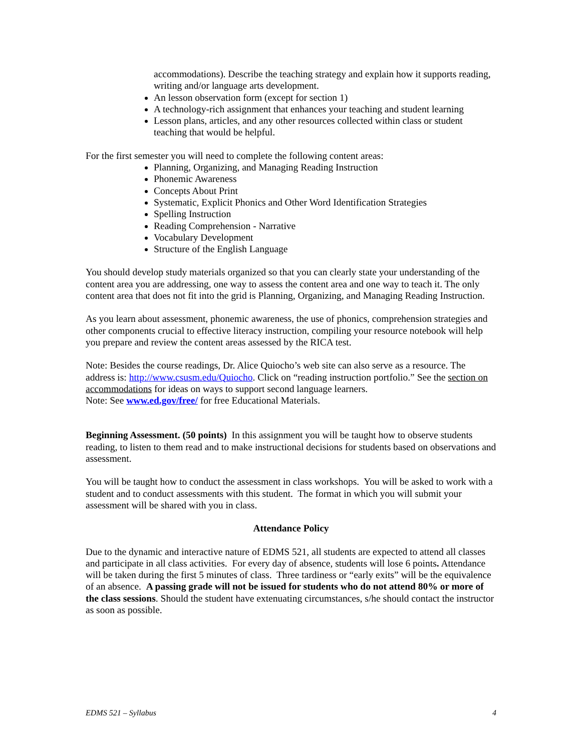accommodations). Describe the teaching strategy and explain how it supports reading, writing and/or language arts development.
An lesson observation form (except for section 1)
A technology-rich assignment that enhances your teaching and student learning
Lesson plans, articles, and any other resources collected within class or student teaching that would be helpful.
For the first semester you will need to complete the following content areas:
Planning, Organizing, and Managing Reading Instruction
Phonemic Awareness
Concepts About Print
Systematic, Explicit Phonics and Other Word Identification Strategies
Spelling Instruction
Reading Comprehension - Narrative
Vocabulary Development
Structure of the English Language
You should develop study materials organized so that you can clearly state your understanding of the content area you are addressing, one way to assess the content area and one way to teach it. The only content area that does not fit into the grid is Planning, Organizing, and Managing Reading Instruction.
As you learn about assessment, phonemic awareness, the use of phonics, comprehension strategies and other components crucial to effective literacy instruction, compiling your resource notebook will help you prepare and review the content areas assessed by the RICA test.
Note: Besides the course readings, Dr. Alice Quiocho’s web site can also serve as a resource. The address is: http://www.csusm.edu/Quiocho. Click on “reading instruction portfolio.” See the section on accommodations for ideas on ways to support second language learners.
Note: See www.ed.gov/free/ for free Educational Materials.
Beginning Assessment. (50 points) In this assignment you will be taught how to observe students reading, to listen to them read and to make instructional decisions for students based on observations and assessment.
You will be taught how to conduct the assessment in class workshops. You will be asked to work with a student and to conduct assessments with this student. The format in which you will submit your assessment will be shared with you in class.
Attendance Policy
Due to the dynamic and interactive nature of EDMS 521, all students are expected to attend all classes and participate in all class activities. For every day of absence, students will lose 6 points. Attendance will be taken during the first 5 minutes of class. Three tardiness or “early exits” will be the equivalence of an absence. A passing grade will not be issued for students who do not attend 80% or more of the class sessions. Should the student have extenuating circumstances, s/he should contact the instructor as soon as possible.
EDMS 521 – Syllabus 4